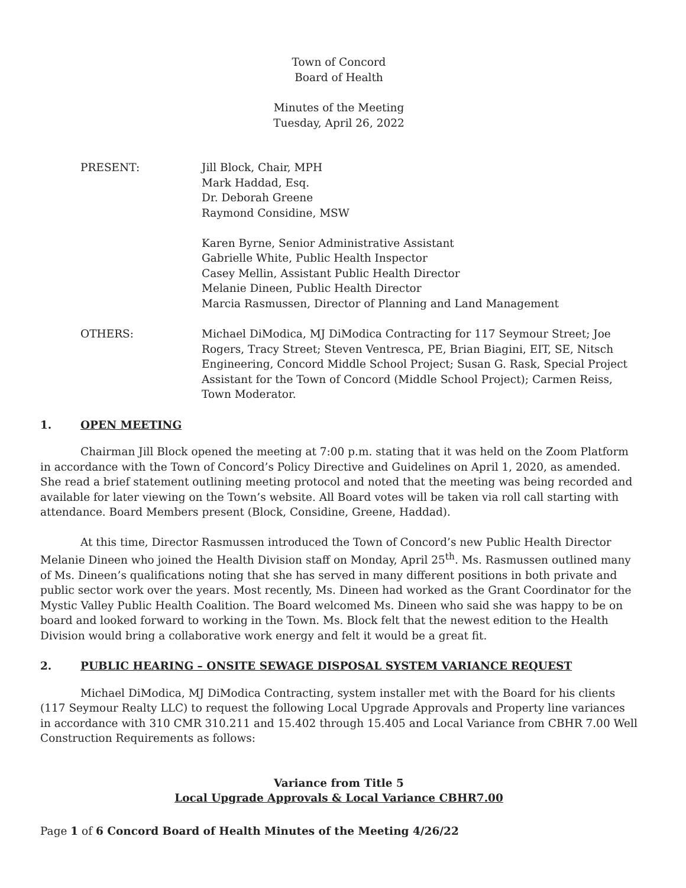Town of Concord
Board of Health
Minutes of the Meeting
Tuesday, April 26, 2022
PRESENT: Jill Block, Chair, MPH
Mark Haddad, Esq.
Dr. Deborah Greene
Raymond Considine, MSW
Karen Byrne, Senior Administrative Assistant
Gabrielle White, Public Health Inspector
Casey Mellin, Assistant Public Health Director
Melanie Dineen, Public Health Director
Marcia Rasmussen, Director of Planning and Land Management
OTHERS: Michael DiModica, MJ DiModica Contracting for 117 Seymour Street; Joe Rogers, Tracy Street; Steven Ventresca, PE, Brian Biagini, EIT, SE, Nitsch Engineering, Concord Middle School Project; Susan G. Rask, Special Project Assistant for the Town of Concord (Middle School Project); Carmen Reiss, Town Moderator.
1. OPEN MEETING
Chairman Jill Block opened the meeting at 7:00 p.m. stating that it was held on the Zoom Platform in accordance with the Town of Concord’s Policy Directive and Guidelines on April 1, 2020, as amended. She read a brief statement outlining meeting protocol and noted that the meeting was being recorded and available for later viewing on the Town’s website. All Board votes will be taken via roll call starting with attendance. Board Members present (Block, Considine, Greene, Haddad).
At this time, Director Rasmussen introduced the Town of Concord’s new Public Health Director Melanie Dineen who joined the Health Division staff on Monday, April 25<sup>th</sup>. Ms. Rasmussen outlined many of Ms. Dineen’s qualifications noting that she has served in many different positions in both private and public sector work over the years. Most recently, Ms. Dineen had worked as the Grant Coordinator for the Mystic Valley Public Health Coalition. The Board welcomed Ms. Dineen who said she was happy to be on board and looked forward to working in the Town. Ms. Block felt that the newest edition to the Health Division would bring a collaborative work energy and felt it would be a great fit.
2. PUBLIC HEARING – ONSITE SEWAGE DISPOSAL SYSTEM VARIANCE REQUEST
Michael DiModica, MJ DiModica Contracting, system installer met with the Board for his clients (117 Seymour Realty LLC) to request the following Local Upgrade Approvals and Property line variances in accordance with 310 CMR 310.211 and 15.402 through 15.405 and Local Variance from CBHR 7.00 Well Construction Requirements as follows:
Variance from Title 5
Local Upgrade Approvals & Local Variance CBHR7.00
Page 1 of 6 Concord Board of Health Minutes of the Meeting 4/26/22